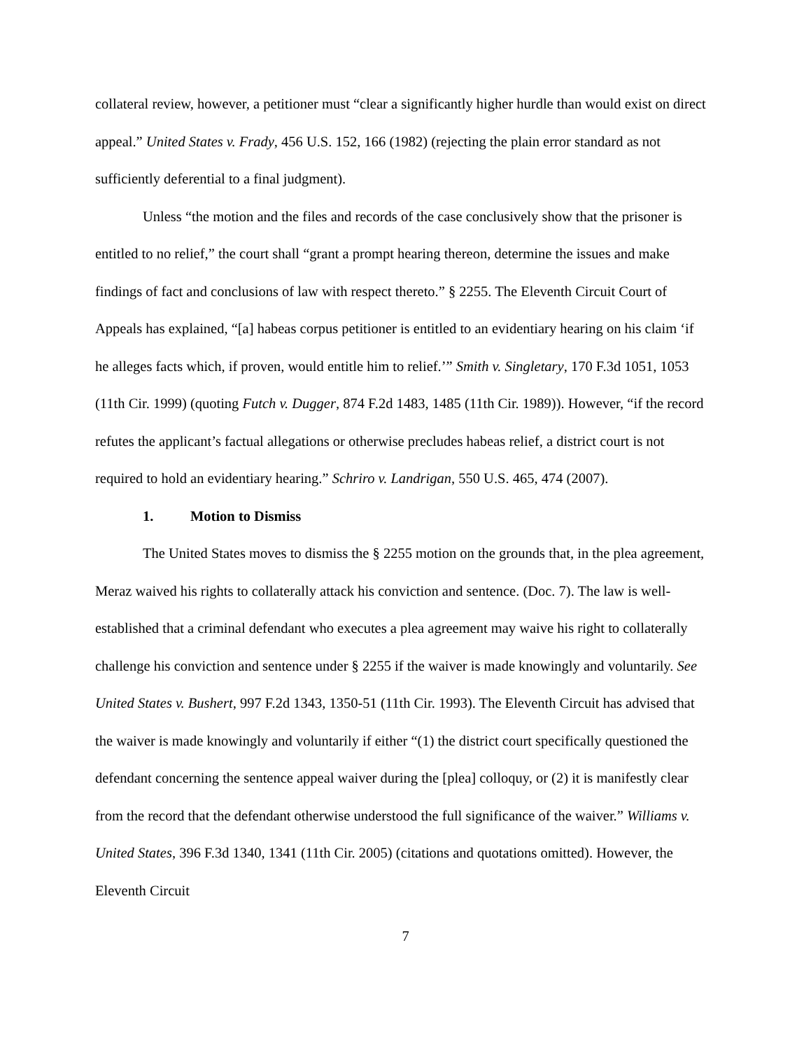collateral review, however, a petitioner must “clear a significantly higher hurdle than would exist on direct appeal.” United States v. Frady, 456 U.S. 152, 166 (1982) (rejecting the plain error standard as not sufficiently deferential to a final judgment).
Unless “the motion and the files and records of the case conclusively show that the prisoner is entitled to no relief,” the court shall “grant a prompt hearing thereon, determine the issues and make findings of fact and conclusions of law with respect thereto.” § 2255. The Eleventh Circuit Court of Appeals has explained, “[a] habeas corpus petitioner is entitled to an evidentiary hearing on his claim ‘if he alleges facts which, if proven, would entitle him to relief.’” Smith v. Singletary, 170 F.3d 1051, 1053 (11th Cir. 1999) (quoting Futch v. Dugger, 874 F.2d 1483, 1485 (11th Cir. 1989)). However, “if the record refutes the applicant’s factual allegations or otherwise precludes habeas relief, a district court is not required to hold an evidentiary hearing.” Schriro v. Landrigan, 550 U.S. 465, 474 (2007).
1. Motion to Dismiss
The United States moves to dismiss the § 2255 motion on the grounds that, in the plea agreement, Meraz waived his rights to collaterally attack his conviction and sentence. (Doc. 7). The law is well-established that a criminal defendant who executes a plea agreement may waive his right to collaterally challenge his conviction and sentence under § 2255 if the waiver is made knowingly and voluntarily. See United States v. Bushert, 997 F.2d 1343, 1350-51 (11th Cir. 1993). The Eleventh Circuit has advised that the waiver is made knowingly and voluntarily if either “(1) the district court specifically questioned the defendant concerning the sentence appeal waiver during the [plea] colloquy, or (2) it is manifestly clear from the record that the defendant otherwise understood the full significance of the waiver.” Williams v. United States, 396 F.3d 1340, 1341 (11th Cir. 2005) (citations and quotations omitted). However, the Eleventh Circuit
7